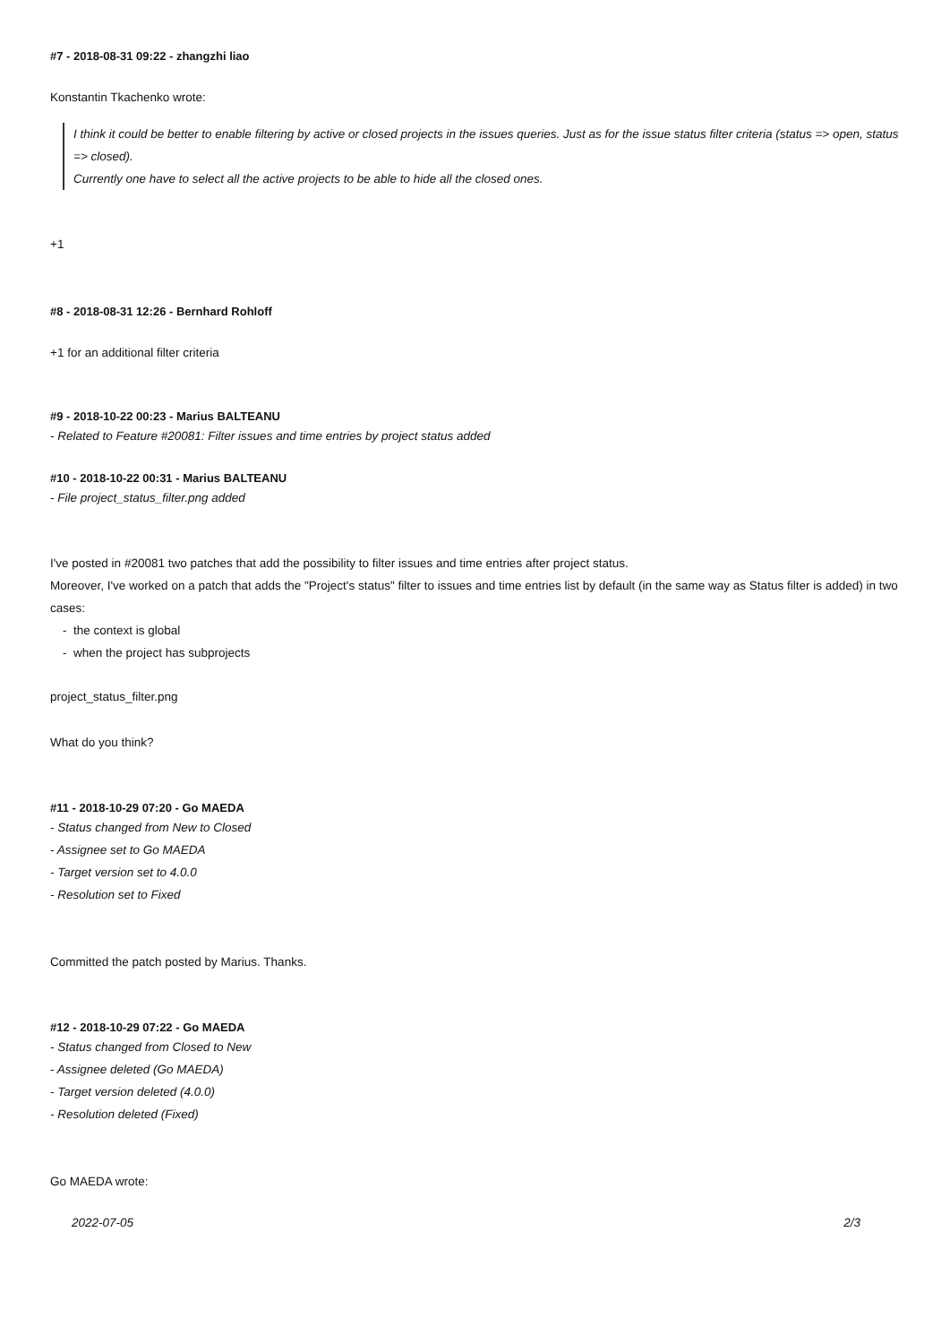#7 - 2018-08-31 09:22 - zhangzhi liao
Konstantin Tkachenko wrote:
I think it could be better to enable filtering by active or closed projects in the issues queries. Just as for the issue status filter criteria (status => open, status => closed).
Currently one have to select all the active projects to be able to hide all the closed ones.
+1
#8 - 2018-08-31 12:26 - Bernhard Rohloff
+1 for an additional filter criteria
#9 - 2018-10-22 00:23 - Marius BALTEANU
- Related to Feature #20081: Filter issues and time entries by project status added
#10 - 2018-10-22 00:31 - Marius BALTEANU
- File project_status_filter.png added
I've posted in #20081 two patches that add the possibility to filter issues and time entries after project status.
Moreover, I've worked on a patch that adds the "Project's status" filter to issues and time entries list by default (in the same way as Status filter is added) in two cases:
- the context is global
- when the project has subprojects
project_status_filter.png
What do you think?
#11 - 2018-10-29 07:20 - Go MAEDA
- Status changed from New to Closed
- Assignee set to Go MAEDA
- Target version set to 4.0.0
- Resolution set to Fixed
Committed the patch posted by Marius. Thanks.
#12 - 2018-10-29 07:22 - Go MAEDA
- Status changed from Closed to New
- Assignee deleted (Go MAEDA)
- Target version deleted (4.0.0)
- Resolution deleted (Fixed)
Go MAEDA wrote:
2022-07-05 2/3